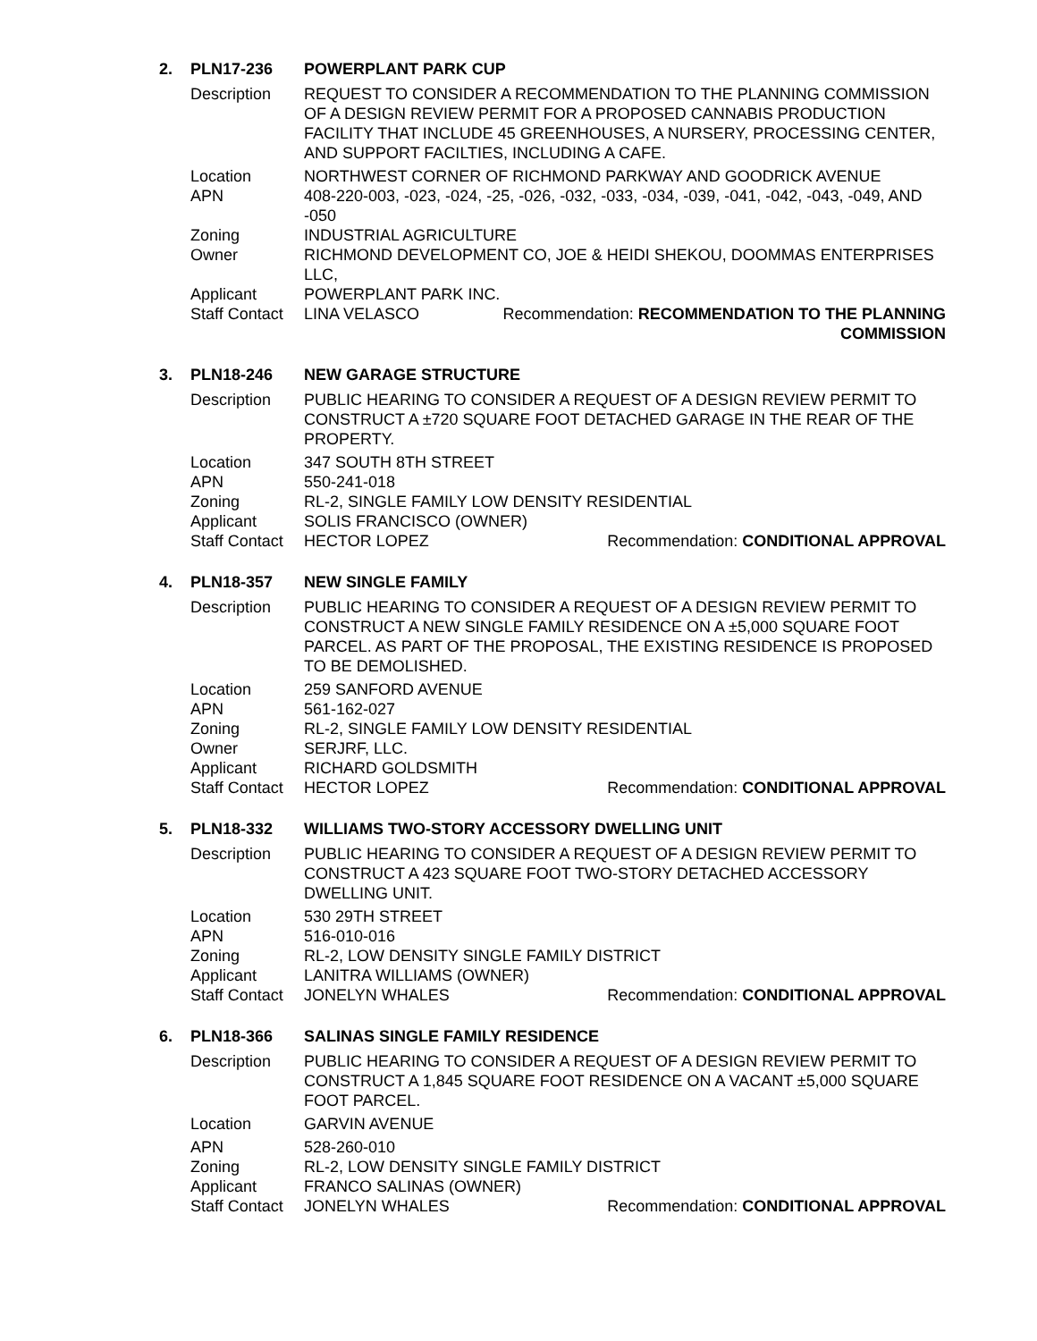| 2. | PLN17-236 | POWERPLANT PARK CUP | |
| | Description | REQUEST TO CONSIDER A RECOMMENDATION TO THE PLANNING COMMISSION OF A DESIGN REVIEW PERMIT FOR A PROPOSED CANNABIS PRODUCTION FACILITY THAT INCLUDE 45 GREENHOUSES, A NURSERY, PROCESSING CENTER, AND SUPPORT FACILTIES, INCLUDING A CAFE. | |
| | Location | NORTHWEST CORNER OF RICHMOND PARKWAY AND GOODRICK AVENUE | |
| | APN | 408-220-003, -023, -024, -25, -026, -032, -033, -034, -039, -041, -042, -043, -049, AND -050 | |
| | Zoning | INDUSTRIAL AGRICULTURE | |
| | Owner | RICHMOND DEVELOPMENT CO, JOE & HEIDI SHEKOU, DOOMMAS ENTERPRISES LLC, | |
| | Applicant | POWERPLANT PARK INC. | |
| | Staff Contact | LINA VELASCO | Recommendation: RECOMMENDATION TO THE PLANNING COMMISSION |
| 3. | PLN18-246 | NEW GARAGE STRUCTURE | |
| | Description | PUBLIC HEARING TO CONSIDER A REQUEST OF A DESIGN REVIEW PERMIT TO CONSTRUCT A ±720 SQUARE FOOT DETACHED GARAGE IN THE REAR OF THE PROPERTY. | |
| | Location | 347 SOUTH 8TH STREET | |
| | APN | 550-241-018 | |
| | Zoning | RL-2, SINGLE FAMILY LOW DENSITY RESIDENTIAL | |
| | Applicant | SOLIS FRANCISCO (OWNER) | |
| | Staff Contact | HECTOR LOPEZ | Recommendation: CONDITIONAL APPROVAL |
| 4. | PLN18-357 | NEW SINGLE FAMILY | |
| | Description | PUBLIC HEARING TO CONSIDER A REQUEST OF A DESIGN REVIEW PERMIT TO CONSTRUCT A NEW SINGLE FAMILY RESIDENCE ON A ±5,000 SQUARE FOOT PARCEL. AS PART OF THE PROPOSAL, THE EXISTING RESIDENCE IS PROPOSED TO BE DEMOLISHED. | |
| | Location | 259 SANFORD AVENUE | |
| | APN | 561-162-027 | |
| | Zoning | RL-2, SINGLE FAMILY LOW DENSITY RESIDENTIAL | |
| | Owner | SERJRF, LLC. | |
| | Applicant | RICHARD GOLDSMITH | |
| | Staff Contact | HECTOR LOPEZ | Recommendation: CONDITIONAL APPROVAL |
| 5. | PLN18-332 | WILLIAMS TWO-STORY ACCESSORY DWELLING UNIT | |
| | Description | PUBLIC HEARING TO CONSIDER A REQUEST OF A DESIGN REVIEW PERMIT TO CONSTRUCT A 423 SQUARE FOOT TWO-STORY DETACHED ACCESSORY DWELLING UNIT. | |
| | Location | 530 29TH STREET | |
| | APN | 516-010-016 | |
| | Zoning | RL-2, LOW DENSITY SINGLE FAMILY DISTRICT | |
| | Applicant | LANITRA WILLIAMS (OWNER) | |
| | Staff Contact | JONELYN WHALES | Recommendation: CONDITIONAL APPROVAL |
| 6. | PLN18-366 | SALINAS SINGLE FAMILY RESIDENCE | |
| | Description | PUBLIC HEARING TO CONSIDER A REQUEST OF A DESIGN REVIEW PERMIT TO CONSTRUCT A 1,845 SQUARE FOOT RESIDENCE ON A VACANT ±5,000 SQUARE FOOT PARCEL. | |
| | Location | GARVIN AVENUE | |
| | APN | 528-260-010 | |
| | Zoning | RL-2, LOW DENSITY SINGLE FAMILY DISTRICT | |
| | Applicant | FRANCO SALINAS (OWNER) | |
| | Staff Contact | JONELYN WHALES | Recommendation: CONDITIONAL APPROVAL |